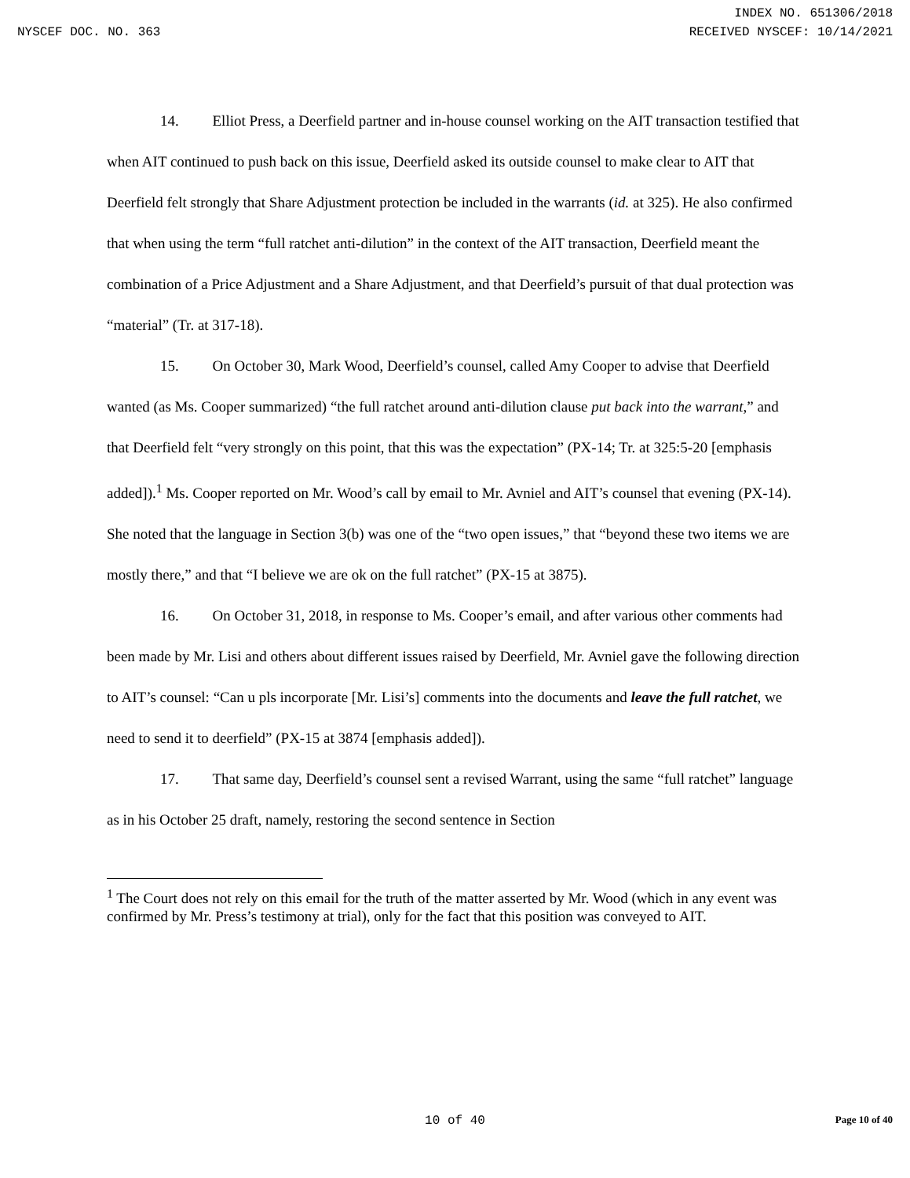INDEX NO. 651306/2018
NYSCEF DOC. NO. 363 RECEIVED NYSCEF: 10/14/2021
14. Elliot Press, a Deerfield partner and in-house counsel working on the AIT transaction testified that when AIT continued to push back on this issue, Deerfield asked its outside counsel to make clear to AIT that Deerfield felt strongly that Share Adjustment protection be included in the warrants (id. at 325). He also confirmed that when using the term “full ratchet anti-dilution” in the context of the AIT transaction, Deerfield meant the combination of a Price Adjustment and a Share Adjustment, and that Deerfield’s pursuit of that dual protection was “material” (Tr. at 317-18).
15. On October 30, Mark Wood, Deerfield’s counsel, called Amy Cooper to advise that Deerfield wanted (as Ms. Cooper summarized) “the full ratchet around anti-dilution clause put back into the warrant,” and that Deerfield felt “very strongly on this point, that this was the expectation” (PX-14; Tr. at 325:5-20 [emphasis added]).<sup>1</sup> Ms. Cooper reported on Mr. Wood’s call by email to Mr. Avniel and AIT’s counsel that evening (PX-14). She noted that the language in Section 3(b) was one of the “two open issues,” that “beyond these two items we are mostly there,” and that “I believe we are ok on the full ratchet” (PX-15 at 3875).
16. On October 31, 2018, in response to Ms. Cooper’s email, and after various other comments had been made by Mr. Lisi and others about different issues raised by Deerfield, Mr. Avniel gave the following direction to AIT’s counsel: “Can u pls incorporate [Mr. Lisi’s] comments into the documents and leave the full ratchet, we need to send it to deerfield” (PX-15 at 3874 [emphasis added]).
17. That same day, Deerfield’s counsel sent a revised Warrant, using the same “full ratchet” language as in his October 25 draft, namely, restoring the second sentence in Section
<sup>1</sup> The Court does not rely on this email for the truth of the matter asserted by Mr. Wood (which in any event was confirmed by Mr. Press’s testimony at trial), only for the fact that this position was conveyed to AIT.
10 of 40
Page 10 of 40